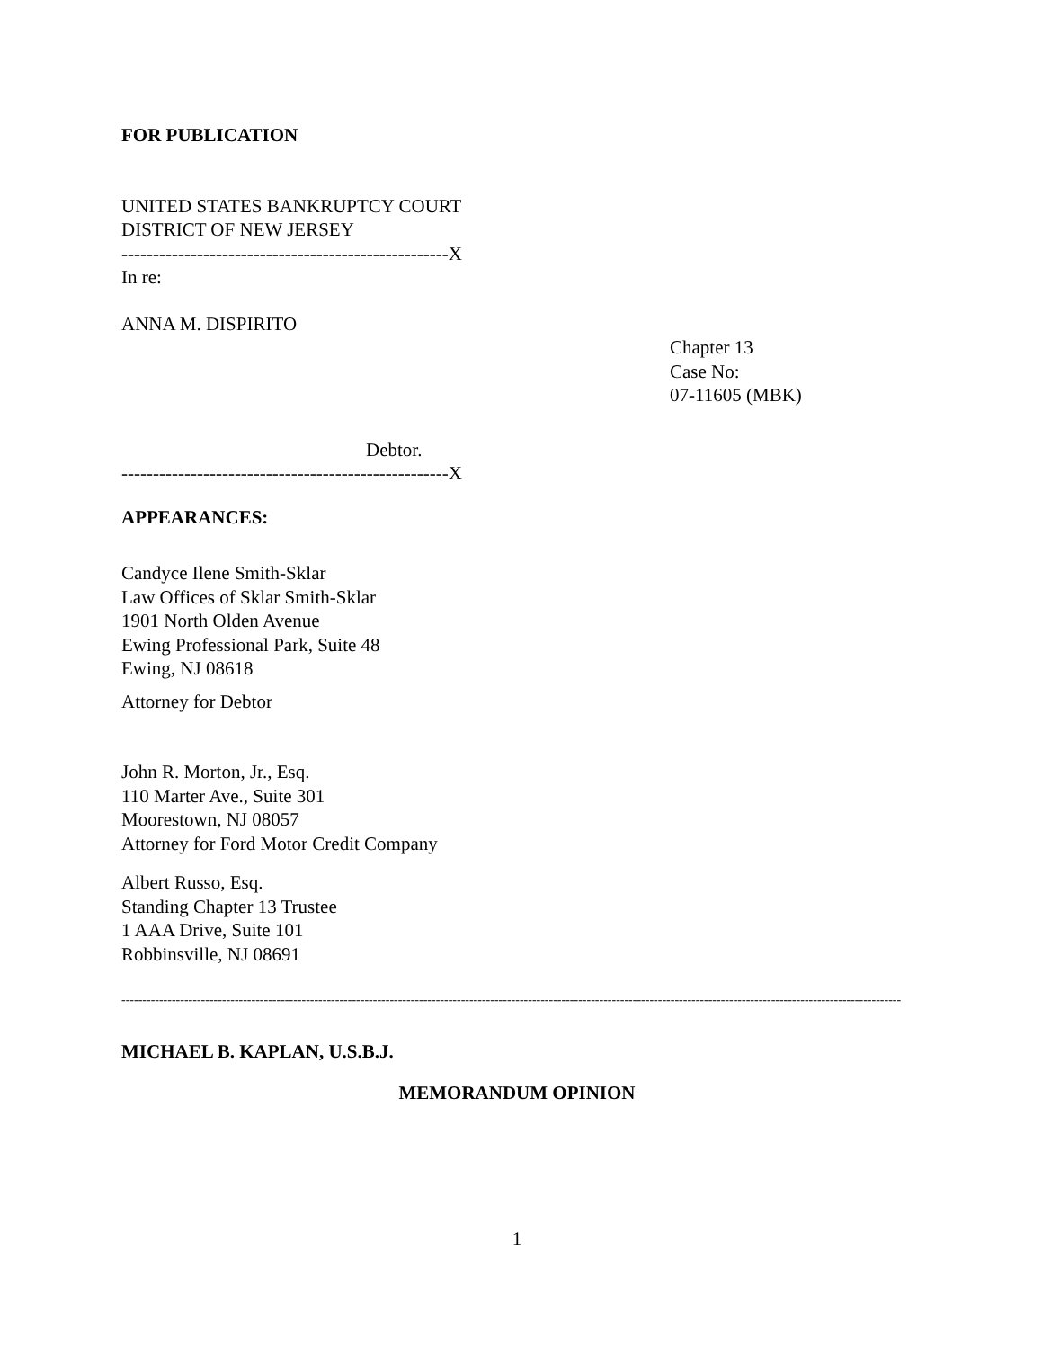FOR PUBLICATION
UNITED STATES BANKRUPTCY COURT
DISTRICT OF NEW JERSEY
----------------------------------------------------X
In re:
ANNA M. DISPIRITO
Chapter 13
Case No:
07-11605 (MBK)
Debtor.
----------------------------------------------------X
APPEARANCES:
Candyce Ilene Smith-Sklar
Law Offices of Sklar Smith-Sklar
1901 North Olden Avenue
Ewing Professional Park, Suite 48
Ewing, NJ 08618
Attorney for Debtor
John R. Morton, Jr., Esq.
110 Marter Ave., Suite 301
Moorestown, NJ 08057
Attorney for Ford Motor Credit Company
Albert Russo, Esq.
Standing Chapter 13 Trustee
1 AAA Drive, Suite 101
Robbinsville, NJ 08691
------------------------------------------------------------------------------------------------------------------------------------------------------------------------------------------
MICHAEL B. KAPLAN, U.S.B.J.
MEMORANDUM OPINION
1